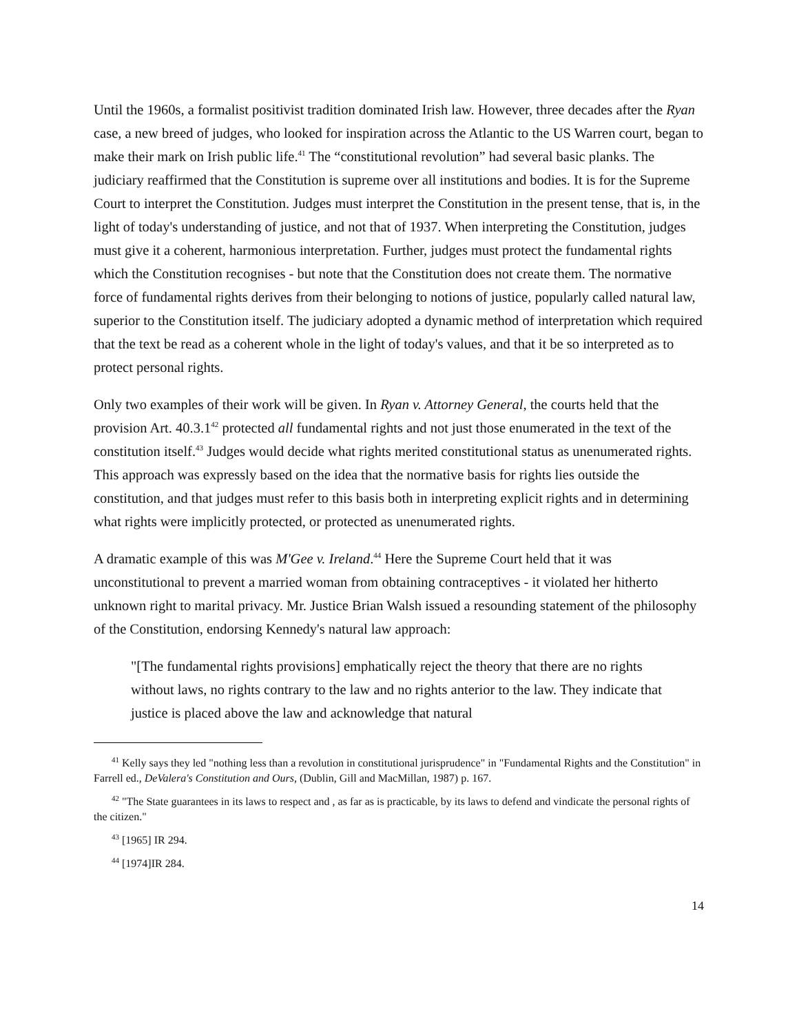Until the 1960s, a formalist positivist tradition dominated Irish law. However, three decades after the Ryan case, a new breed of judges, who looked for inspiration across the Atlantic to the US Warren court, began to make their mark on Irish public life.<sup>41</sup> The “constitutional revolution” had several basic planks. The judiciary reaffirmed that the Constitution is supreme over all institutions and bodies. It is for the Supreme Court to interpret the Constitution. Judges must interpret the Constitution in the present tense, that is, in the light of today's understanding of justice, and not that of 1937. When interpreting the Constitution, judges must give it a coherent, harmonious interpretation. Further, judges must protect the fundamental rights which the Constitution recognises - but note that the Constitution does not create them. The normative force of fundamental rights derives from their belonging to notions of justice, popularly called natural law, superior to the Constitution itself. The judiciary adopted a dynamic method of interpretation which required that the text be read as a coherent whole in the light of today's values, and that it be so interpreted as to protect personal rights.
Only two examples of their work will be given. In Ryan v. Attorney General, the courts held that the provision Art. 40.3.1<sup>42</sup> protected all fundamental rights and not just those enumerated in the text of the constitution itself.<sup>43</sup> Judges would decide what rights merited constitutional status as unenumerated rights. This approach was expressly based on the idea that the normative basis for rights lies outside the constitution, and that judges must refer to this basis both in interpreting explicit rights and in determining what rights were implicitly protected, or protected as unenumerated rights.
A dramatic example of this was M'Gee v. Ireland.<sup>44</sup> Here the Supreme Court held that it was unconstitutional to prevent a married woman from obtaining contraceptives - it violated her hitherto unknown right to marital privacy. Mr. Justice Brian Walsh issued a resounding statement of the philosophy of the Constitution, endorsing Kennedy's natural law approach:
"[The fundamental rights provisions] emphatically reject the theory that there are no rights without laws, no rights contrary to the law and no rights anterior to the law. They indicate that justice is placed above the law and acknowledge that natural
<sup>41</sup> Kelly says they led "nothing less than a revolution in constitutional jurisprudence" in "Fundamental Rights and the Constitution" in Farrell ed., DeValera's Constitution and Ours, (Dublin, Gill and MacMillan, 1987) p. 167.
<sup>42</sup> "The State guarantees in its laws to respect and , as far as is practicable, by its laws to defend and vindicate the personal rights of the citizen."
<sup>43</sup> [1965] IR 294.
<sup>44</sup> [1974]IR 284.
14